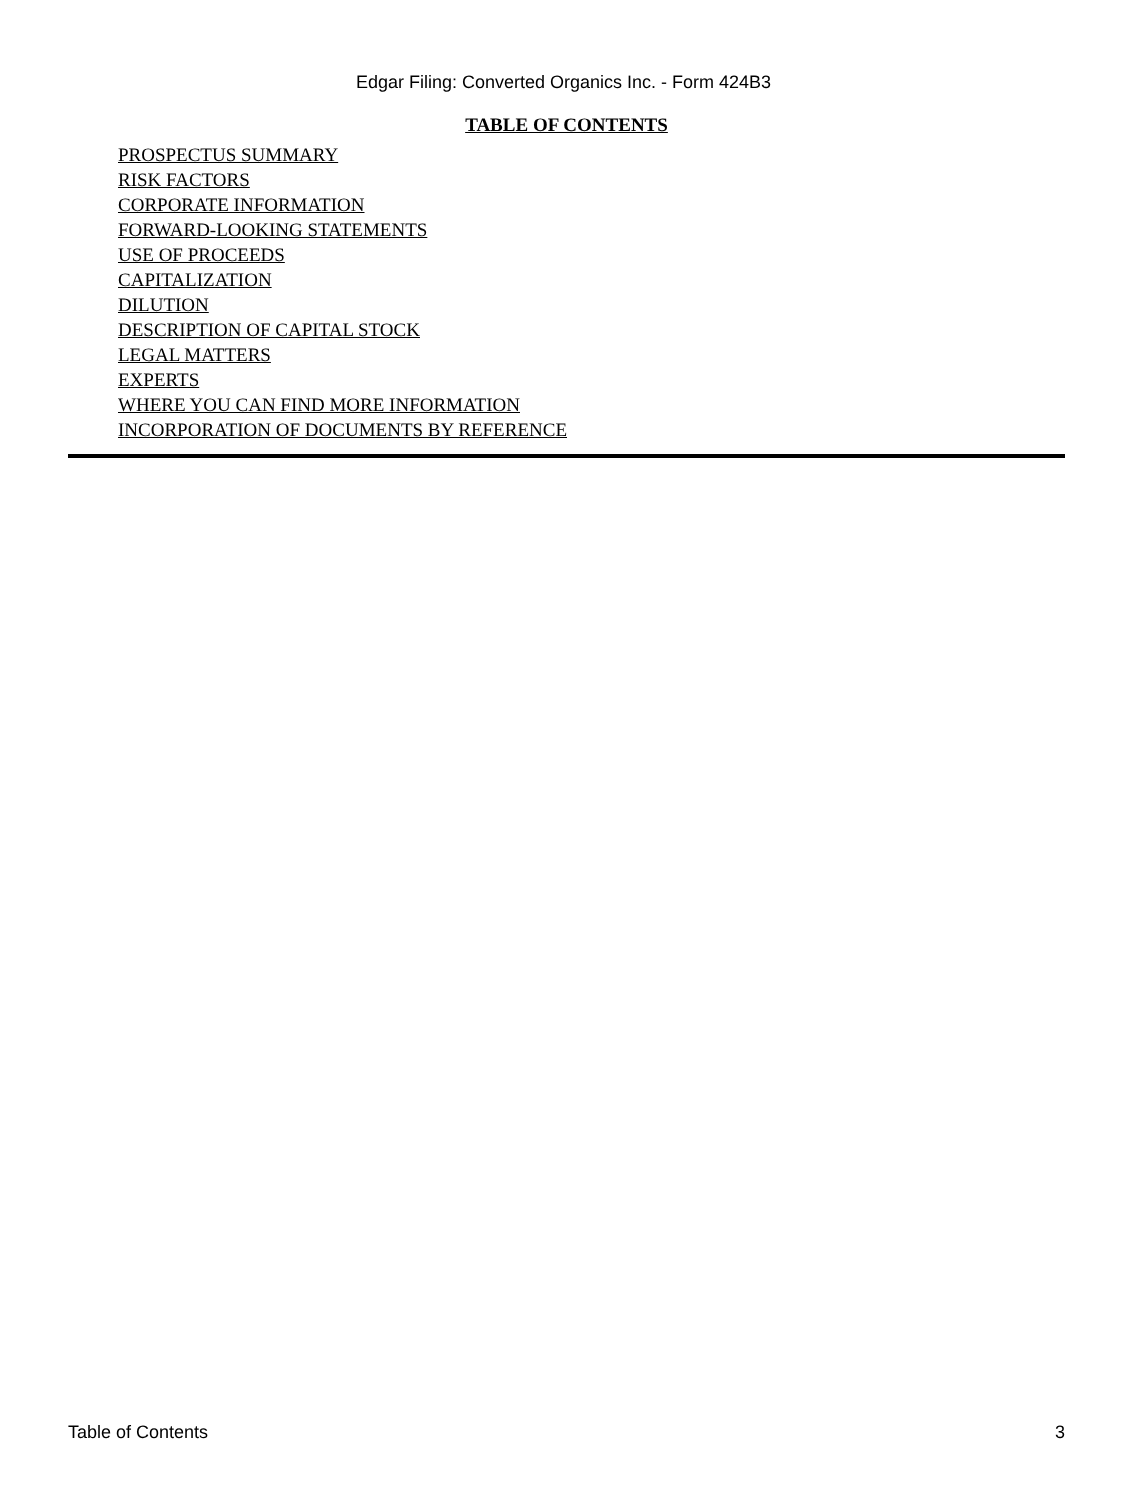Edgar Filing: Converted Organics Inc. - Form 424B3
TABLE OF CONTENTS
PROSPECTUS SUMMARY
RISK FACTORS
CORPORATE INFORMATION
FORWARD-LOOKING STATEMENTS
USE OF PROCEEDS
CAPITALIZATION
DILUTION
DESCRIPTION OF CAPITAL STOCK
LEGAL MATTERS
EXPERTS
WHERE YOU CAN FIND MORE INFORMATION
INCORPORATION OF DOCUMENTS BY REFERENCE
Table of Contents 3